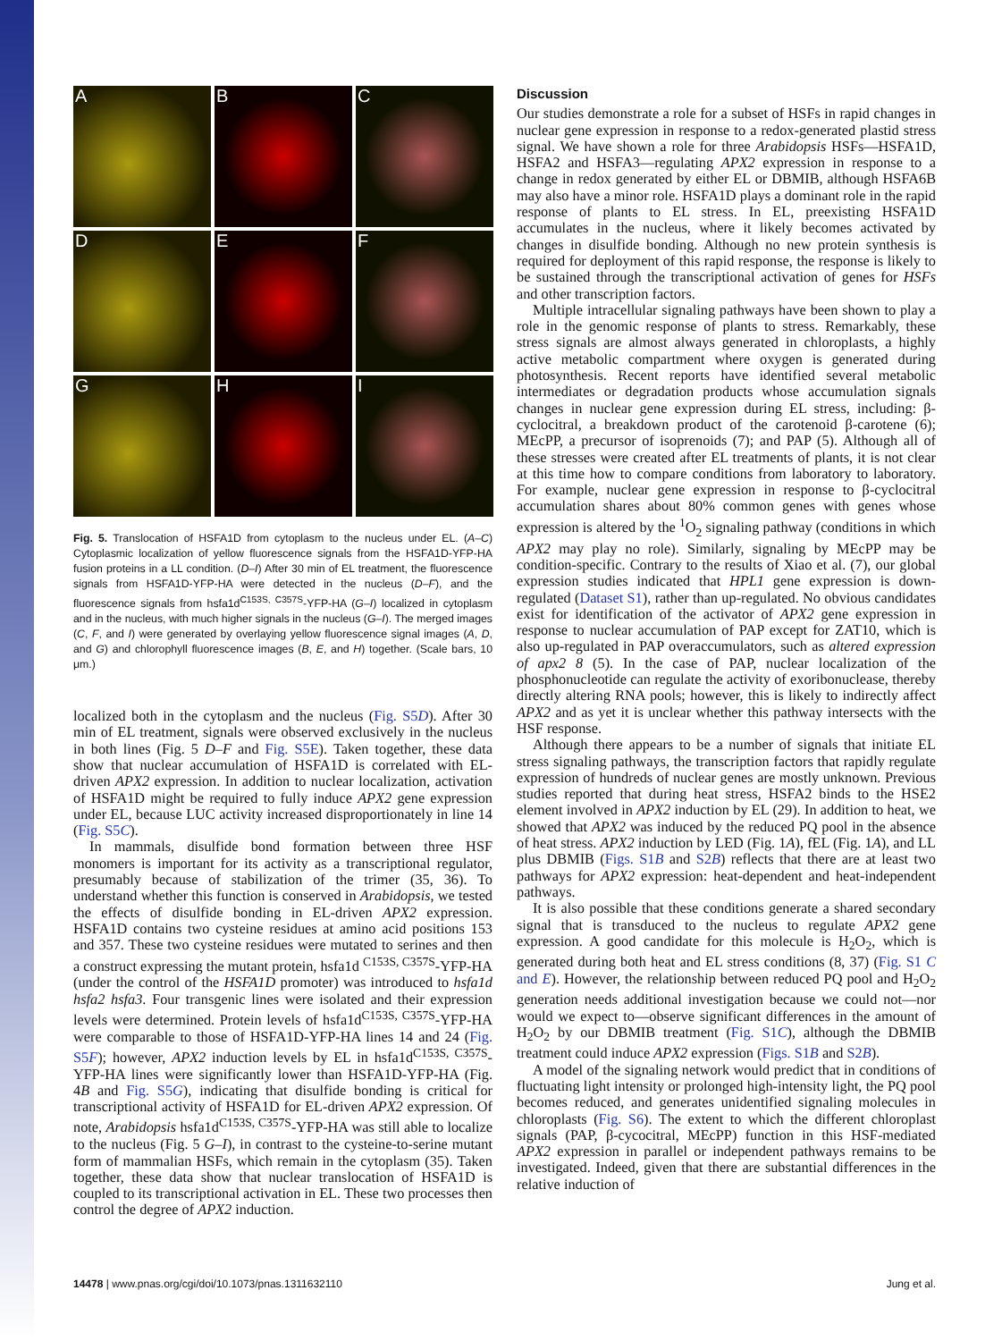A
B
C
D
E
F
G
H
I
Fig. 5. Translocation of HSFA1D from cytoplasm to the nucleus under EL. (A–C) Cytoplasmic localization of yellow fluorescence signals from the HSFA1D-YFP-HA fusion proteins in a LL condition. (D–I) After 30 min of EL treatment, the fluorescence signals from HSFA1D-YFP-HA were detected in the nucleus (D–F), and the fluorescence signals from hsfa1d<sup>C153S, C357S</sup>-YFP-HA (G–I) localized in cytoplasm and in the nucleus, with much higher signals in the nucleus (G–I). The merged images (C, F, and I) were generated by overlaying yellow fluorescence signal images (A, D, and G) and chlorophyll fluorescence images (B, E, and H) together. (Scale bars, 10 μm.)
localized both in the cytoplasm and the nucleus (Fig. S5D). After 30 min of EL treatment, signals were observed exclusively in the nucleus in both lines (Fig. 5 D–F and Fig. S5E). Taken together, these data show that nuclear accumulation of HSFA1D is correlated with EL-driven APX2 expression. In addition to nuclear localization, activation of HSFA1D might be required to fully induce APX2 gene expression under EL, because LUC activity increased disproportionately in line 14 (Fig. S5C).
In mammals, disulfide bond formation between three HSF monomers is important for its activity as a transcriptional regulator, presumably because of stabilization of the trimer (35, 36). To understand whether this function is conserved in Arabidopsis, we tested the effects of disulfide bonding in EL-driven APX2 expression. HSFA1D contains two cysteine residues at amino acid positions 153 and 357. These two cysteine residues were mutated to serines and then a construct expressing the mutant protein, hsfa1d <sup>C153S, C357S</sup>-YFP-HA (under the control of the HSFA1D promoter) was introduced to hsfa1d hsfa2 hsfa3. Four transgenic lines were isolated and their expression levels were determined. Protein levels of hsfa1d<sup>C153S, C357S</sup>-YFP-HA were comparable to those of HSFA1D-YFP-HA lines 14 and 24 (Fig. S5F); however, APX2 induction levels by EL in hsfa1d<sup>C153S, C357S</sup>-YFP-HA lines were significantly lower than HSFA1D-YFP-HA (Fig. 4B and Fig. S5G), indicating that disulfide bonding is critical for transcriptional activity of HSFA1D for EL-driven APX2 expression. Of note, Arabidopsis hsfa1d<sup>C153S, C357S</sup>-YFP-HA was still able to localize to the nucleus (Fig. 5 G–I), in contrast to the cysteine-to-serine mutant form of mammalian HSFs, which remain in the cytoplasm (35). Taken together, these data show that nuclear translocation of HSFA1D is coupled to its transcriptional activation in EL. These two processes then control the degree of APX2 induction.
Discussion
Our studies demonstrate a role for a subset of HSFs in rapid changes in nuclear gene expression in response to a redox-generated plastid stress signal. We have shown a role for three Arabidopsis HSFs—HSFA1D, HSFA2 and HSFA3—regulating APX2 expression in response to a change in redox generated by either EL or DBMIB, although HSFA6B may also have a minor role. HSFA1D plays a dominant role in the rapid response of plants to EL stress. In EL, preexisting HSFA1D accumulates in the nucleus, where it likely becomes activated by changes in disulfide bonding. Although no new protein synthesis is required for deployment of this rapid response, the response is likely to be sustained through the transcriptional activation of genes for HSFs and other transcription factors.
Multiple intracellular signaling pathways have been shown to play a role in the genomic response of plants to stress. Remarkably, these stress signals are almost always generated in chloroplasts, a highly active metabolic compartment where oxygen is generated during photosynthesis. Recent reports have identified several metabolic intermediates or degradation products whose accumulation signals changes in nuclear gene expression during EL stress, including: β-cyclocitral, a breakdown product of the carotenoid β-carotene (6); MEcPP, a precursor of isoprenoids (7); and PAP (5). Although all of these stresses were created after EL treatments of plants, it is not clear at this time how to compare conditions from laboratory to laboratory. For example, nuclear gene expression in response to β-cyclocitral accumulation shares about 80% common genes with genes whose expression is altered by the <sup>1</sup>O<sub>2</sub> signaling pathway (conditions in which APX2 may play no role). Similarly, signaling by MEcPP may be condition-specific. Contrary to the results of Xiao et al. (7), our global expression studies indicated that HPL1 gene expression is down-regulated (Dataset S1), rather than up-regulated. No obvious candidates exist for identification of the activator of APX2 gene expression in response to nuclear accumulation of PAP except for ZAT10, which is also up-regulated in PAP overaccumulators, such as altered expression of apx2 8 (5). In the case of PAP, nuclear localization of the phosphonucleotide can regulate the activity of exoribonuclease, thereby directly altering RNA pools; however, this is likely to indirectly affect APX2 and as yet it is unclear whether this pathway intersects with the HSF response.
Although there appears to be a number of signals that initiate EL stress signaling pathways, the transcription factors that rapidly regulate expression of hundreds of nuclear genes are mostly unknown. Previous studies reported that during heat stress, HSFA2 binds to the HSE2 element involved in APX2 induction by EL (29). In addition to heat, we showed that APX2 was induced by the reduced PQ pool in the absence of heat stress. APX2 induction by LED (Fig. 1A), fEL (Fig. 1A), and LL plus DBMIB (Figs. S1B and S2B) reflects that there are at least two pathways for APX2 expression: heat-dependent and heat-independent pathways.
It is also possible that these conditions generate a shared secondary signal that is transduced to the nucleus to regulate APX2 gene expression. A good candidate for this molecule is H<sub>2</sub>O<sub>2</sub>, which is generated during both heat and EL stress conditions (8, 37) (Fig. S1 C and E). However, the relationship between reduced PQ pool and H<sub>2</sub>O<sub>2</sub> generation needs additional investigation because we could not—nor would we expect to—observe significant differences in the amount of H<sub>2</sub>O<sub>2</sub> by our DBMIB treatment (Fig. S1C), although the DBMIB treatment could induce APX2 expression (Figs. S1B and S2B).
A model of the signaling network would predict that in conditions of fluctuating light intensity or prolonged high-intensity light, the PQ pool becomes reduced, and generates unidentified signaling molecules in chloroplasts (Fig. S6). The extent to which the different chloroplast signals (PAP, β-cycocitral, MEcPP) function in this HSF-mediated APX2 expression in parallel or independent pathways remains to be investigated. Indeed, given that there are substantial differences in the relative induction of
14478 | www.pnas.org/cgi/doi/10.1073/pnas.1311632110 Jung et al.